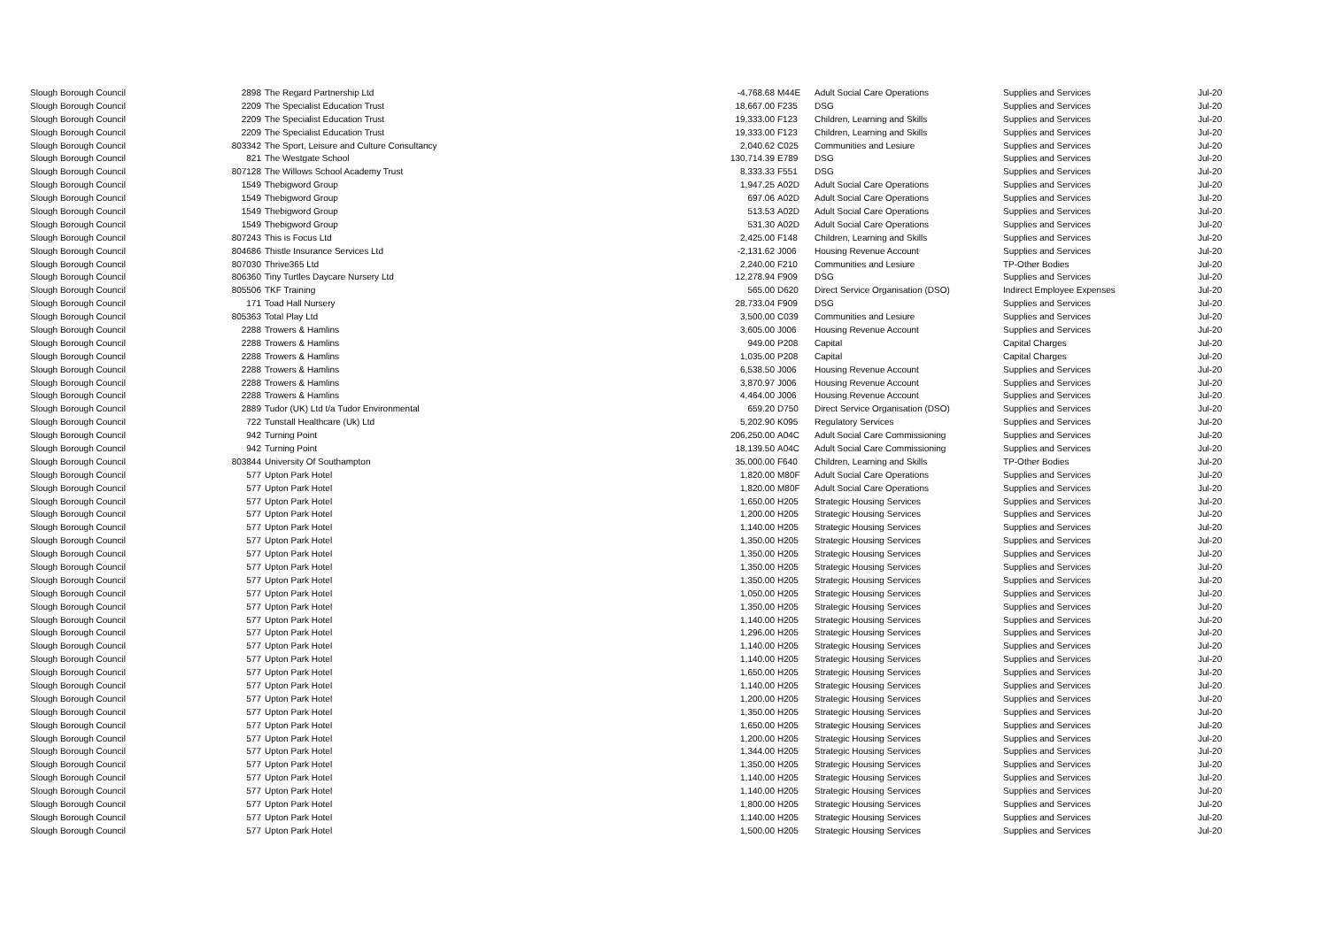| Slough Borough Council | 2898 | The Regard Partnership Ltd | -4,768.68 | M44E | Adult Social Care Operations | Supplies and Services | Jul-20 |
| Slough Borough Council | 2209 | The Specialist Education Trust | 18,667.00 | F235 | DSG | Supplies and Services | Jul-20 |
| Slough Borough Council | 2209 | The Specialist Education Trust | 19,333.00 | F123 | Children, Learning and Skills | Supplies and Services | Jul-20 |
| Slough Borough Council | 2209 | The Specialist Education Trust | 19,333.00 | F123 | Children, Learning and Skills | Supplies and Services | Jul-20 |
| Slough Borough Council | 803342 | The Sport, Leisure and Culture Consultancy | 2,040.62 | C025 | Communities and Lesiure | Supplies and Services | Jul-20 |
| Slough Borough Council | 821 | The Westgate School | 130,714.39 | E789 | DSG | Supplies and Services | Jul-20 |
| Slough Borough Council | 807128 | The Willows School Academy Trust | 8,333.33 | F551 | DSG | Supplies and Services | Jul-20 |
| Slough Borough Council | 1549 | Thebigword Group | 1,947.25 | A02D | Adult Social Care Operations | Supplies and Services | Jul-20 |
| Slough Borough Council | 1549 | Thebigword Group | 697.06 | A02D | Adult Social Care Operations | Supplies and Services | Jul-20 |
| Slough Borough Council | 1549 | Thebigword Group | 513.53 | A02D | Adult Social Care Operations | Supplies and Services | Jul-20 |
| Slough Borough Council | 1549 | Thebigword Group | 531.30 | A02D | Adult Social Care Operations | Supplies and Services | Jul-20 |
| Slough Borough Council | 807243 | This is Focus Ltd | 2,425.00 | F148 | Children, Learning and Skills | Supplies and Services | Jul-20 |
| Slough Borough Council | 804686 | Thistle Insurance Services Ltd | -2,131.62 | J006 | Housing Revenue Account | Supplies and Services | Jul-20 |
| Slough Borough Council | 807030 | Thrive365 Ltd | 2,240.00 | F210 | Communities and Lesiure | TP-Other Bodies | Jul-20 |
| Slough Borough Council | 806360 | Tiny Turtles Daycare Nursery Ltd | 12,278.94 | F909 | DSG | Supplies and Services | Jul-20 |
| Slough Borough Council | 805506 | TKF Training | 565.00 | D620 | Direct Service Organisation (DSO) | Indirect Employee Expenses | Jul-20 |
| Slough Borough Council | 171 | Toad Hall Nursery | 28,733.04 | F909 | DSG | Supplies and Services | Jul-20 |
| Slough Borough Council | 805363 | Total Play Ltd | 3,500.00 | C039 | Communities and Lesiure | Supplies and Services | Jul-20 |
| Slough Borough Council | 2288 | Trowers & Hamlins | 3,605.00 | J006 | Housing Revenue Account | Supplies and Services | Jul-20 |
| Slough Borough Council | 2288 | Trowers & Hamlins | 949.00 | P208 | Capital | Capital Charges | Jul-20 |
| Slough Borough Council | 2288 | Trowers & Hamlins | 1,035.00 | P208 | Capital | Capital Charges | Jul-20 |
| Slough Borough Council | 2288 | Trowers & Hamlins | 6,538.50 | J006 | Housing Revenue Account | Supplies and Services | Jul-20 |
| Slough Borough Council | 2288 | Trowers & Hamlins | 3,870.97 | J006 | Housing Revenue Account | Supplies and Services | Jul-20 |
| Slough Borough Council | 2288 | Trowers & Hamlins | 4,464.00 | J006 | Housing Revenue Account | Supplies and Services | Jul-20 |
| Slough Borough Council | 2889 | Tudor (UK) Ltd t/a Tudor Environmental | 659.20 | D750 | Direct Service Organisation (DSO) | Supplies and Services | Jul-20 |
| Slough Borough Council | 722 | Tunstall Healthcare (Uk) Ltd | 5,202.90 | K095 | Regulatory Services | Supplies and Services | Jul-20 |
| Slough Borough Council | 942 | Turning Point | 206,250.00 | A04C | Adult Social Care Commissioning | Supplies and Services | Jul-20 |
| Slough Borough Council | 942 | Turning Point | 18,139.50 | A04C | Adult Social Care Commissioning | Supplies and Services | Jul-20 |
| Slough Borough Council | 803844 | University Of Southampton | 35,000.00 | F640 | Children, Learning and Skills | TP-Other Bodies | Jul-20 |
| Slough Borough Council | 577 | Upton Park Hotel | 1,820.00 | M80F | Adult Social Care Operations | Supplies and Services | Jul-20 |
| Slough Borough Council | 577 | Upton Park Hotel | 1,820.00 | M80F | Adult Social Care Operations | Supplies and Services | Jul-20 |
| Slough Borough Council | 577 | Upton Park Hotel | 1,650.00 | H205 | Strategic Housing Services | Supplies and Services | Jul-20 |
| Slough Borough Council | 577 | Upton Park Hotel | 1,200.00 | H205 | Strategic Housing Services | Supplies and Services | Jul-20 |
| Slough Borough Council | 577 | Upton Park Hotel | 1,140.00 | H205 | Strategic Housing Services | Supplies and Services | Jul-20 |
| Slough Borough Council | 577 | Upton Park Hotel | 1,350.00 | H205 | Strategic Housing Services | Supplies and Services | Jul-20 |
| Slough Borough Council | 577 | Upton Park Hotel | 1,350.00 | H205 | Strategic Housing Services | Supplies and Services | Jul-20 |
| Slough Borough Council | 577 | Upton Park Hotel | 1,350.00 | H205 | Strategic Housing Services | Supplies and Services | Jul-20 |
| Slough Borough Council | 577 | Upton Park Hotel | 1,350.00 | H205 | Strategic Housing Services | Supplies and Services | Jul-20 |
| Slough Borough Council | 577 | Upton Park Hotel | 1,050.00 | H205 | Strategic Housing Services | Supplies and Services | Jul-20 |
| Slough Borough Council | 577 | Upton Park Hotel | 1,350.00 | H205 | Strategic Housing Services | Supplies and Services | Jul-20 |
| Slough Borough Council | 577 | Upton Park Hotel | 1,140.00 | H205 | Strategic Housing Services | Supplies and Services | Jul-20 |
| Slough Borough Council | 577 | Upton Park Hotel | 1,296.00 | H205 | Strategic Housing Services | Supplies and Services | Jul-20 |
| Slough Borough Council | 577 | Upton Park Hotel | 1,140.00 | H205 | Strategic Housing Services | Supplies and Services | Jul-20 |
| Slough Borough Council | 577 | Upton Park Hotel | 1,140.00 | H205 | Strategic Housing Services | Supplies and Services | Jul-20 |
| Slough Borough Council | 577 | Upton Park Hotel | 1,650.00 | H205 | Strategic Housing Services | Supplies and Services | Jul-20 |
| Slough Borough Council | 577 | Upton Park Hotel | 1,140.00 | H205 | Strategic Housing Services | Supplies and Services | Jul-20 |
| Slough Borough Council | 577 | Upton Park Hotel | 1,200.00 | H205 | Strategic Housing Services | Supplies and Services | Jul-20 |
| Slough Borough Council | 577 | Upton Park Hotel | 1,350.00 | H205 | Strategic Housing Services | Supplies and Services | Jul-20 |
| Slough Borough Council | 577 | Upton Park Hotel | 1,650.00 | H205 | Strategic Housing Services | Supplies and Services | Jul-20 |
| Slough Borough Council | 577 | Upton Park Hotel | 1,200.00 | H205 | Strategic Housing Services | Supplies and Services | Jul-20 |
| Slough Borough Council | 577 | Upton Park Hotel | 1,344.00 | H205 | Strategic Housing Services | Supplies and Services | Jul-20 |
| Slough Borough Council | 577 | Upton Park Hotel | 1,350.00 | H205 | Strategic Housing Services | Supplies and Services | Jul-20 |
| Slough Borough Council | 577 | Upton Park Hotel | 1,140.00 | H205 | Strategic Housing Services | Supplies and Services | Jul-20 |
| Slough Borough Council | 577 | Upton Park Hotel | 1,140.00 | H205 | Strategic Housing Services | Supplies and Services | Jul-20 |
| Slough Borough Council | 577 | Upton Park Hotel | 1,800.00 | H205 | Strategic Housing Services | Supplies and Services | Jul-20 |
| Slough Borough Council | 577 | Upton Park Hotel | 1,140.00 | H205 | Strategic Housing Services | Supplies and Services | Jul-20 |
| Slough Borough Council | 577 | Upton Park Hotel | 1,500.00 | H205 | Strategic Housing Services | Supplies and Services | Jul-20 |